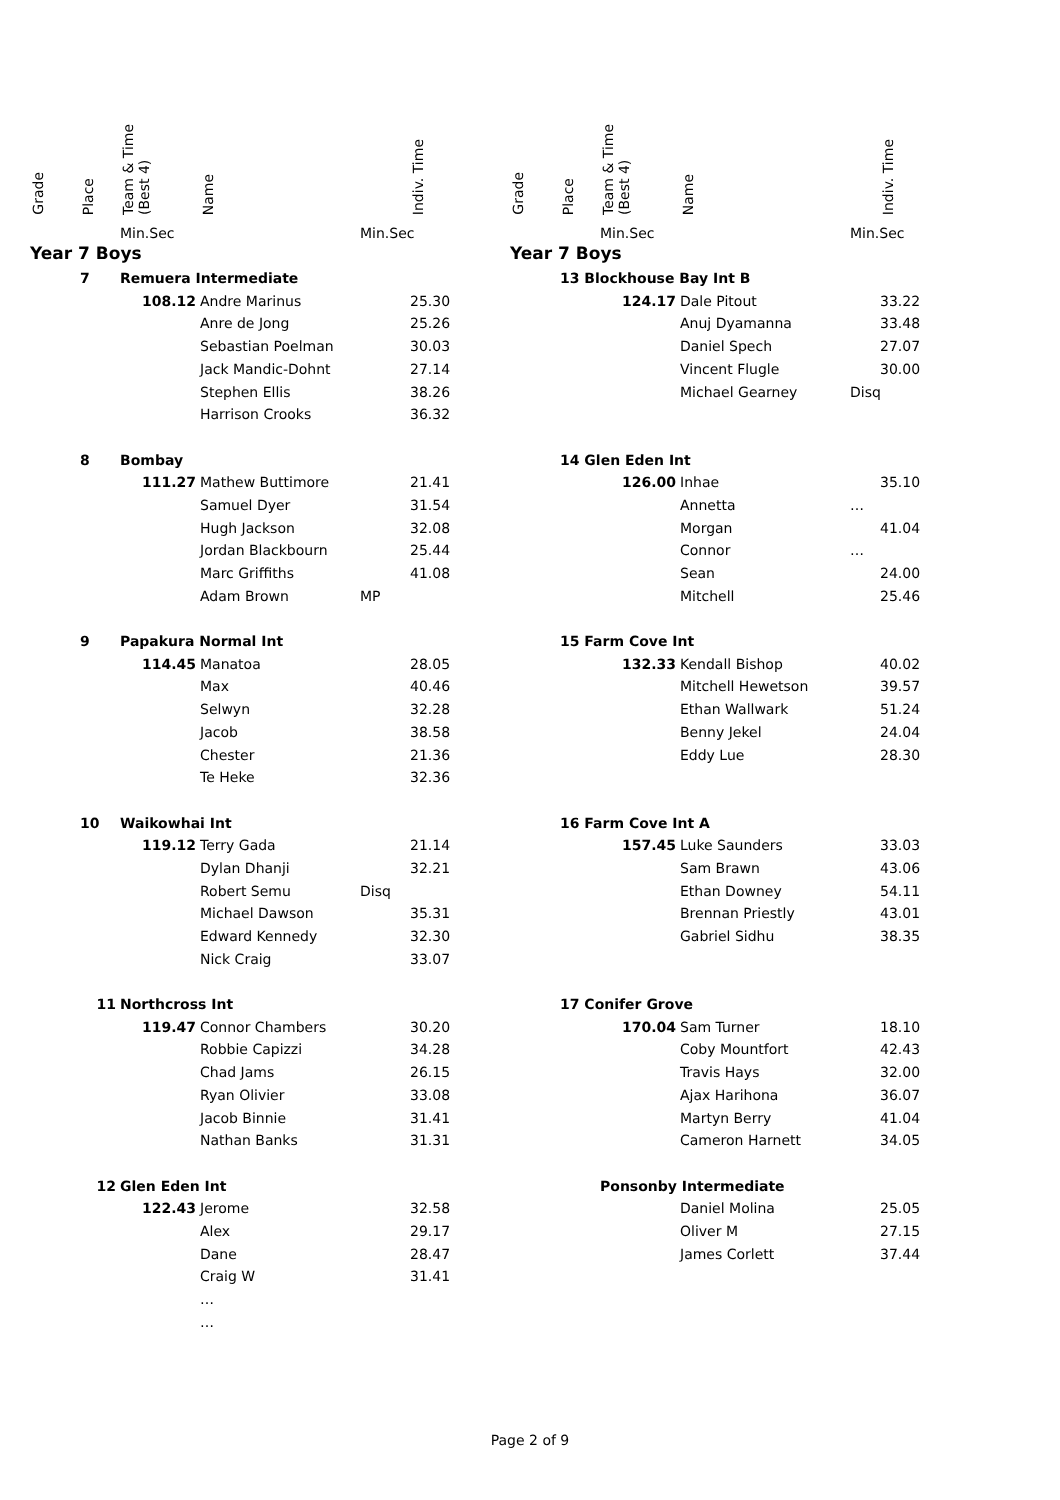| Grade | Place | Team & Time (Best 4) | Name | | Indiv. Time |
| --- | --- | --- | --- | --- | --- |
| | | Min.Sec | | Min.Sec | |
| Year 7 Boys | | | | | |
| | 7 | Remuera Intermediate | | | |
| | | 108.12 | Andre Marinus | | 25.30 |
| | | | Anre de Jong | | 25.26 |
| | | | Sebastian Poelman | | 30.03 |
| | | | Jack Mandic-Dohnt | | 27.14 |
| | | | Stephen Ellis | | 38.26 |
| | | | Harrison Crooks | | 36.32 |
| | 8 | Bombay | | | |
| | | 111.27 | Mathew Buttimore | | 21.41 |
| | | | Samuel Dyer | | 31.54 |
| | | | Hugh Jackson | | 32.08 |
| | | | Jordan Blackbourn | | 25.44 |
| | | | Marc Griffiths | | 41.08 |
| | | | Adam Brown | MP | |
| | 9 | Papakura Normal Int | | | |
| | | 114.45 | Manatoa | | 28.05 |
| | | | Max | | 40.46 |
| | | | Selwyn | | 32.28 |
| | | | Jacob | | 38.58 |
| | | | Chester | | 21.36 |
| | | | Te Heke | | 32.36 |
| | 10 | Waikowhai Int | | | |
| | | 119.12 | Terry Gada | | 21.14 |
| | | | Dylan Dhanji | | 32.21 |
| | | | Robert Semu | Disq | |
| | | | Michael Dawson | | 35.31 |
| | | | Edward Kennedy | | 32.30 |
| | | | Nick Craig | | 33.07 |
| | 11 | Northcross Int | | | |
| | | 119.47 | Connor Chambers | | 30.20 |
| | | | Robbie Capizzi | | 34.28 |
| | | | Chad Jams | | 26.15 |
| | | | Ryan Olivier | | 33.08 |
| | | | Jacob Binnie | | 31.41 |
| | | | Nathan Banks | | 31.31 |
| | 12 | Glen Eden Int | | | |
| | | 122.43 | Jerome | | 32.58 |
| | | | Alex | | 29.17 |
| | | | Dane | | 28.47 |
| | | | Craig W | | 31.41 |
| | | | … | | |
| | | | … | | |
| Grade | Place | Team & Time (Best 4) | Name | | Indiv. Time |
| --- | --- | --- | --- | --- | --- |
| | | Min.Sec | | Min.Sec | |
| Year 7 Boys | | | | | |
| | 13 Blockhouse Bay Int B | | | | |
| | | 124.17 | Dale Pitout | | 33.22 |
| | | | Anuj Dyamanna | | 33.48 |
| | | | Daniel Spech | | 27.07 |
| | | | Vincent Flugle | | 30.00 |
| | | | Michael Gearney | Disq | |
| | 14 Glen Eden Int | | | | |
| | | 126.00 | Inhae | | 35.10 |
| | | | Annetta | … | |
| | | | Morgan | | 41.04 |
| | | | Connor | … | |
| | | | Sean | | 24.00 |
| | | | Mitchell | | 25.46 |
| | 15 Farm Cove Int | | | | |
| | | 132.33 | Kendall Bishop | | 40.02 |
| | | | Mitchell Hewetson | | 39.57 |
| | | | Ethan Wallwark | | 51.24 |
| | | | Benny Jekel | | 24.04 |
| | | | Eddy Lue | | 28.30 |
| | 16 Farm Cove Int A | | | | |
| | | 157.45 | Luke Saunders | | 33.03 |
| | | | Sam Brawn | | 43.06 |
| | | | Ethan Downey | | 54.11 |
| | | | Brennan Priestly | | 43.01 |
| | | | Gabriel Sidhu | | 38.35 |
| | 17 Conifer Grove | | | | |
| | | 170.04 | Sam Turner | | 18.10 |
| | | | Coby Mountfort | | 42.43 |
| | | | Travis Hays | | 32.00 |
| | | | Ajax Harihona | | 36.07 |
| | | | Martyn Berry | | 41.04 |
| | | | Cameron Harnett | | 34.05 |
| | | Ponsonby Intermediate | | | |
| | | | Daniel Molina | | 25.05 |
| | | | Oliver M | | 27.15 |
| | | | James Corlett | | 37.44 |
Page 2 of 9